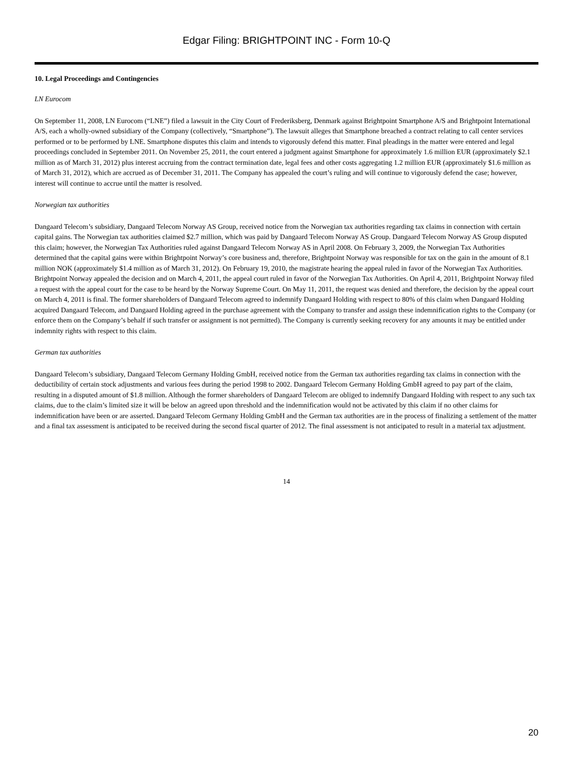Edgar Filing: BRIGHTPOINT INC - Form 10-Q
10. Legal Proceedings and Contingencies
LN Eurocom
On September 11, 2008, LN Eurocom (“LNE”) filed a lawsuit in the City Court of Frederiksberg, Denmark against Brightpoint Smartphone A/S and Brightpoint International A/S, each a wholly-owned subsidiary of the Company (collectively, “Smartphone”). The lawsuit alleges that Smartphone breached a contract relating to call center services performed or to be performed by LNE. Smartphone disputes this claim and intends to vigorously defend this matter. Final pleadings in the matter were entered and legal proceedings concluded in September 2011. On November 25, 2011, the court entered a judgment against Smartphone for approximately 1.6 million EUR (approximately $2.1 million as of March 31, 2012) plus interest accruing from the contract termination date, legal fees and other costs aggregating 1.2 million EUR (approximately $1.6 million as of March 31, 2012), which are accrued as of December 31, 2011. The Company has appealed the court’s ruling and will continue to vigorously defend the case; however, interest will continue to accrue until the matter is resolved.
Norwegian tax authorities
Dangaard Telecom’s subsidiary, Dangaard Telecom Norway AS Group, received notice from the Norwegian tax authorities regarding tax claims in connection with certain capital gains. The Norwegian tax authorities claimed $2.7 million, which was paid by Dangaard Telecom Norway AS Group. Dangaard Telecom Norway AS Group disputed this claim; however, the Norwegian Tax Authorities ruled against Dangaard Telecom Norway AS in April 2008. On February 3, 2009, the Norwegian Tax Authorities determined that the capital gains were within Brightpoint Norway’s core business and, therefore, Brightpoint Norway was responsible for tax on the gain in the amount of 8.1 million NOK (approximately $1.4 million as of March 31, 2012). On February 19, 2010, the magistrate hearing the appeal ruled in favor of the Norwegian Tax Authorities. Brightpoint Norway appealed the decision and on March 4, 2011, the appeal court ruled in favor of the Norwegian Tax Authorities. On April 4, 2011, Brightpoint Norway filed a request with the appeal court for the case to be heard by the Norway Supreme Court. On May 11, 2011, the request was denied and therefore, the decision by the appeal court on March 4, 2011 is final. The former shareholders of Dangaard Telecom agreed to indemnify Dangaard Holding with respect to 80% of this claim when Dangaard Holding acquired Dangaard Telecom, and Dangaard Holding agreed in the purchase agreement with the Company to transfer and assign these indemnification rights to the Company (or enforce them on the Company’s behalf if such transfer or assignment is not permitted). The Company is currently seeking recovery for any amounts it may be entitled under indemnity rights with respect to this claim.
German tax authorities
Dangaard Telecom’s subsidiary, Dangaard Telecom Germany Holding GmbH, received notice from the German tax authorities regarding tax claims in connection with the deductibility of certain stock adjustments and various fees during the period 1998 to 2002. Dangaard Telecom Germany Holding GmbH agreed to pay part of the claim, resulting in a disputed amount of $1.8 million. Although the former shareholders of Dangaard Telecom are obliged to indemnify Dangaard Holding with respect to any such tax claims, due to the claim’s limited size it will be below an agreed upon threshold and the indemnification would not be activated by this claim if no other claims for indemnification have been or are asserted. Dangaard Telecom Germany Holding GmbH and the German tax authorities are in the process of finalizing a settlement of the matter and a final tax assessment is anticipated to be received during the second fiscal quarter of 2012. The final assessment is not anticipated to result in a material tax adjustment.
14
20